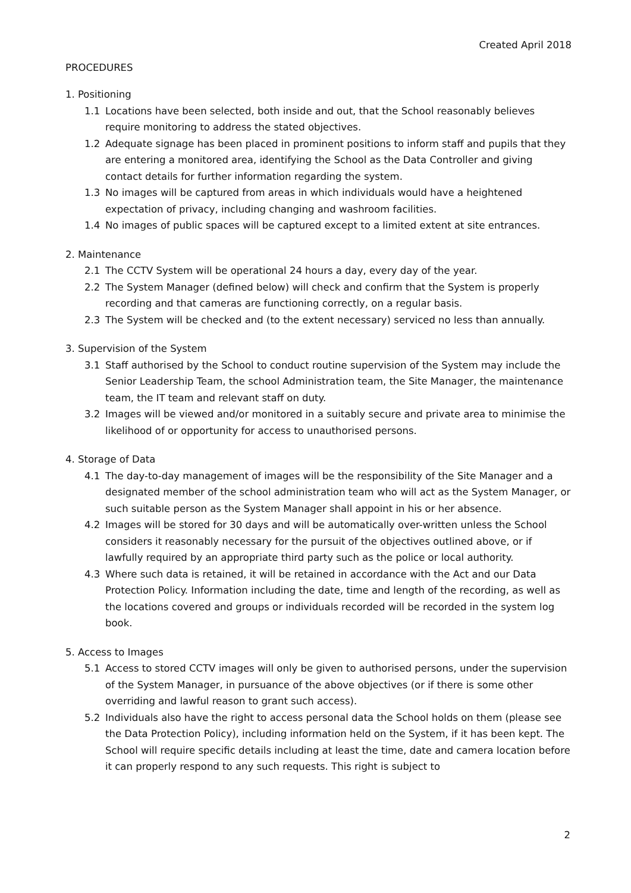Created April 2018
PROCEDURES
1. Positioning
1.1 Locations have been selected, both inside and out, that the School reasonably believes require monitoring to address the stated objectives.
1.2 Adequate signage has been placed in prominent positions to inform staff and pupils that they are entering a monitored area, identifying the School as the Data Controller and giving contact details for further information regarding the system.
1.3 No images will be captured from areas in which individuals would have a heightened expectation of privacy, including changing and washroom facilities.
1.4 No images of public spaces will be captured except to a limited extent at site entrances.
2. Maintenance
2.1 The CCTV System will be operational 24 hours a day, every day of the year.
2.2 The System Manager (defined below) will check and confirm that the System is properly recording and that cameras are functioning correctly, on a regular basis.
2.3 The System will be checked and (to the extent necessary) serviced no less than annually.
3. Supervision of the System
3.1 Staff authorised by the School to conduct routine supervision of the System may include the Senior Leadership Team, the school Administration team, the Site Manager, the maintenance team, the IT team and relevant staff on duty.
3.2 Images will be viewed and/or monitored in a suitably secure and private area to minimise the likelihood of or opportunity for access to unauthorised persons.
4. Storage of Data
4.1 The day-to-day management of images will be the responsibility of the Site Manager and a designated member of the school administration team who will act as the System Manager, or such suitable person as the System Manager shall appoint in his or her absence.
4.2 Images will be stored for 30 days and will be automatically over-written unless the School considers it reasonably necessary for the pursuit of the objectives outlined above, or if lawfully required by an appropriate third party such as the police or local authority.
4.3 Where such data is retained, it will be retained in accordance with the Act and our Data Protection Policy. Information including the date, time and length of the recording, as well as the locations covered and groups or individuals recorded will be recorded in the system log book.
5. Access to Images
5.1 Access to stored CCTV images will only be given to authorised persons, under the supervision of the System Manager, in pursuance of the above objectives (or if there is some other overriding and lawful reason to grant such access).
5.2 Individuals also have the right to access personal data the School holds on them (please see the Data Protection Policy), including information held on the System, if it has been kept. The School will require specific details including at least the time, date and camera location before it can properly respond to any such requests. This right is subject to
2